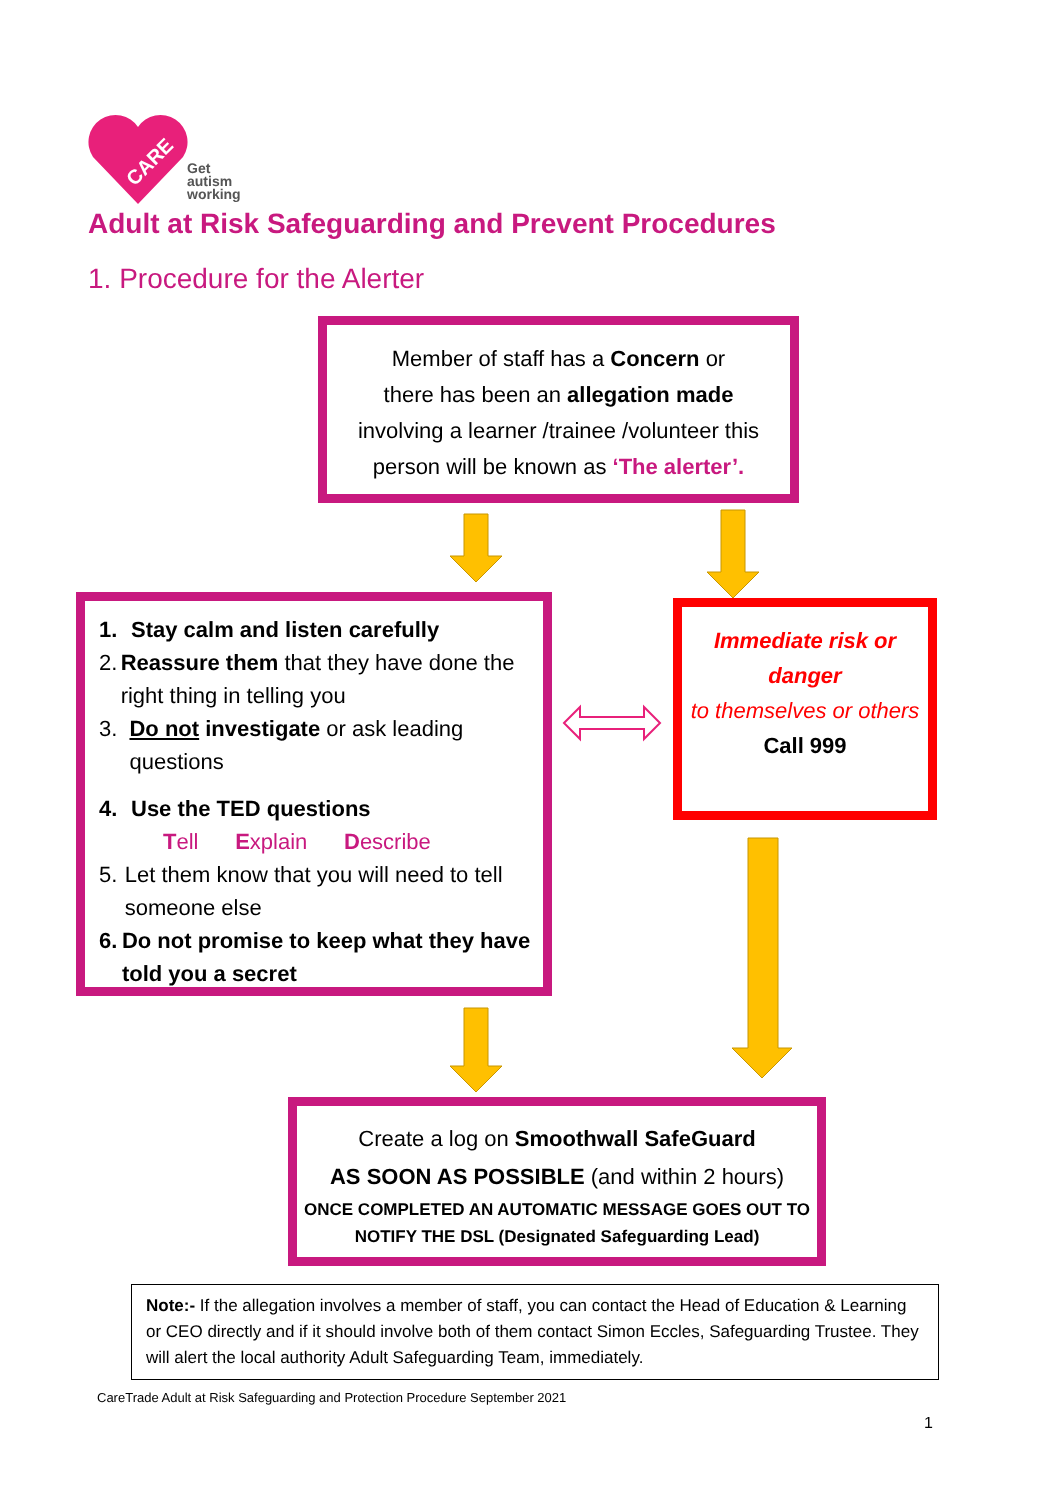CARE
Get
autism
working
Adult at Risk Safeguarding and Prevent Procedures
1. Procedure for the Alerter
Member of staff has a Concern or
there has been an allegation made
involving a learner /trainee /volunteer this person will be known as ‘The alerter’.
1. Stay calm and listen carefully
2. Reassure them that they have done the right thing in telling you
3. Do not investigate or ask leading questions
4. Use the TED questions
Tell Explain Describe
5. Let them know that you will need to tell someone else
6. Do not promise to keep what they have told you a secret
Immediate risk or danger
to themselves or others
Call 999
Create a log on Smoothwall SafeGuard
AS SOON AS POSSIBLE (and within 2 hours)
ONCE COMPLETED AN AUTOMATIC MESSAGE GOES OUT TO NOTIFY THE DSL (Designated Safeguarding Lead)
Note:- If the allegation involves a member of staff, you can contact the Head of Education & Learning or CEO directly and if it should involve both of them contact Simon Eccles, Safeguarding Trustee. They will alert the local authority Adult Safeguarding Team, immediately.
CareTrade Adult at Risk Safeguarding and Protection Procedure September 2021
1